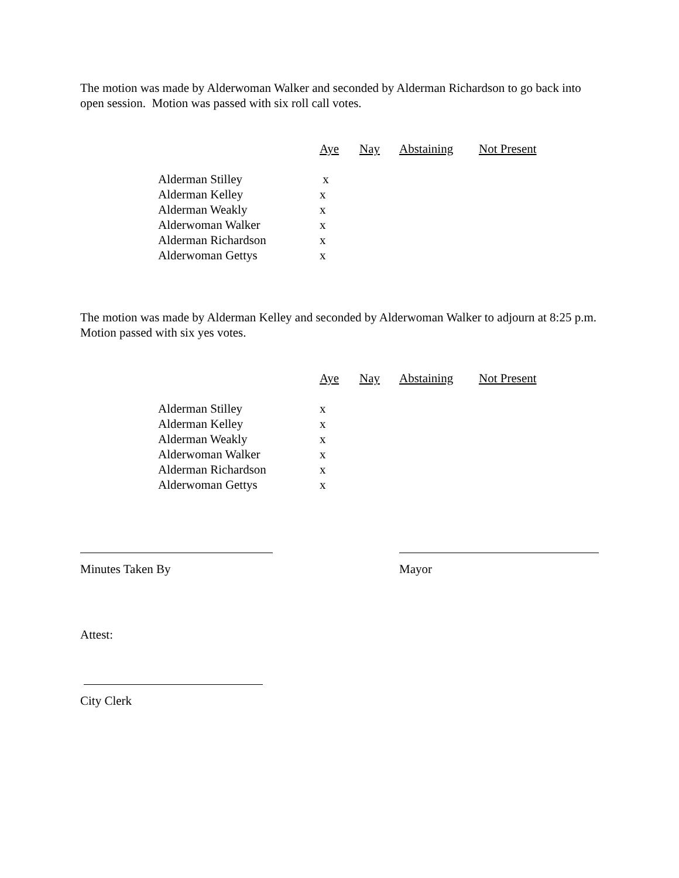The motion was made by Alderwoman Walker and seconded by Alderman Richardson to go back into open session. Motion was passed with six roll call votes.
| | Aye | Nay | Abstaining | Not Present |
| --- | --- | --- | --- | --- |
| Alderman Stilley | x | | | |
| Alderman Kelley | x | | | |
| Alderman Weakly | x | | | |
| Alderwoman Walker | x | | | |
| Alderman Richardson | x | | | |
| Alderwoman Gettys | x | | | |
The motion was made by Alderman Kelley and seconded by Alderwoman Walker to adjourn at 8:25 p.m. Motion passed with six yes votes.
| | Aye | Nay | Abstaining | Not Present |
| --- | --- | --- | --- | --- |
| Alderman Stilley | x | | | |
| Alderman Kelley | x | | | |
| Alderman Weakly | x | | | |
| Alderwoman Walker | x | | | |
| Alderman Richardson | x | | | |
| Alderwoman Gettys | x | | | |
Minutes Taken By Mayor
Attest:
City Clerk